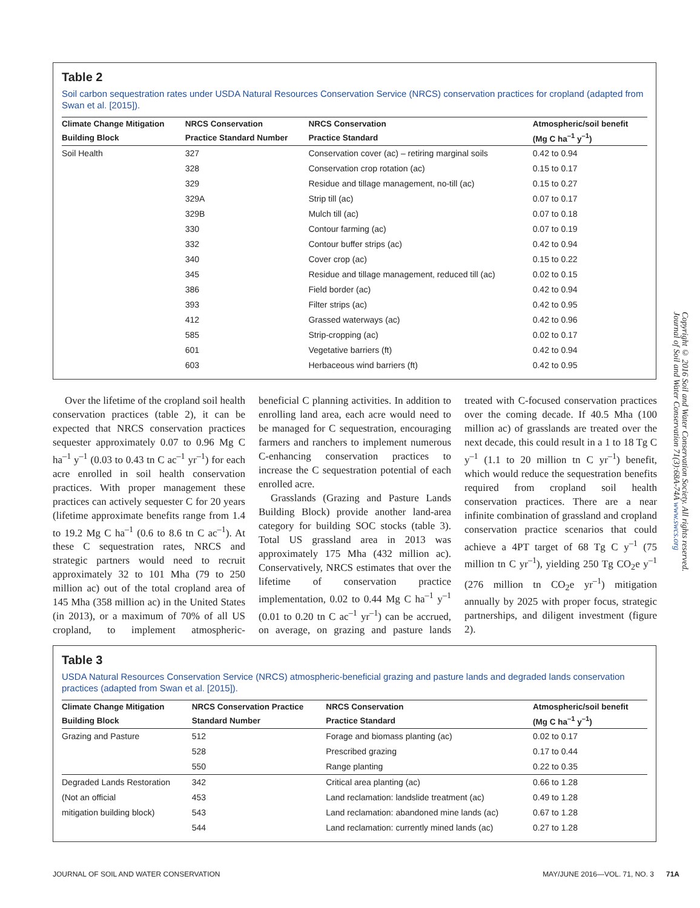Table 2
Soil carbon sequestration rates under USDA Natural Resources Conservation Service (NRCS) conservation practices for cropland (adapted from Swan et al. [2015]).
| Climate Change Mitigation | NRCS Conservation | NRCS Conservation | Atmospheric/soil benefit |
| --- | --- | --- | --- |
| Building Block | Practice Standard Number | Practice Standard | (Mg C ha<sup>–1</sup> y<sup>–1</sup>) |
| Soil Health | 327 | Conservation cover (ac) – retiring marginal soils | 0.42 to 0.94 |
| | 328 | Conservation crop rotation (ac) | 0.15 to 0.17 |
| | 329 | Residue and tillage management, no-till (ac) | 0.15 to 0.27 |
| | 329A | Strip till (ac) | 0.07 to 0.17 |
| | 329B | Mulch till (ac) | 0.07 to 0.18 |
| | 330 | Contour farming (ac) | 0.07 to 0.19 |
| | 332 | Contour buffer strips (ac) | 0.42 to 0.94 |
| | 340 | Cover crop (ac) | 0.15 to 0.22 |
| | 345 | Residue and tillage management, reduced till (ac) | 0.02 to 0.15 |
| | 386 | Field border (ac) | 0.42 to 0.94 |
| | 393 | Filter strips (ac) | 0.42 to 0.95 |
| | 412 | Grassed waterways (ac) | 0.42 to 0.96 |
| | 585 | Strip-cropping (ac) | 0.02 to 0.17 |
| | 601 | Vegetative barriers (ft) | 0.42 to 0.94 |
| | 603 | Herbaceous wind barriers (ft) | 0.42 to 0.95 |
Over the lifetime of the cropland soil health conservation practices (table 2), it can be expected that NRCS conservation practices sequester approximately 0.07 to 0.96 Mg C ha<sup>–1</sup> y<sup>–1</sup> (0.03 to 0.43 tn C ac<sup>–1</sup> yr<sup>–1</sup>) for each acre enrolled in soil health conservation practices. With proper management these practices can actively sequester C for 20 years (lifetime approximate benefits range from 1.4 to 19.2 Mg C ha<sup>–1</sup> (0.6 to 8.6 tn C ac<sup>–1</sup>). At these C sequestration rates, NRCS and strategic partners would need to recruit approximately 32 to 101 Mha (79 to 250 million ac) out of the total cropland area of 145 Mha (358 million ac) in the United States (in 2013), or a maximum of 70% of all US cropland, to implement atmospheric-beneficial C planning activities. In addition to enrolling land area, each acre would need to be managed for C sequestration, encouraging farmers and ranchers to implement numerous C-enhancing conservation practices to increase the C sequestration potential of each enrolled acre.
Grasslands (Grazing and Pasture Lands Building Block) provide another land-area category for building SOC stocks (table 3). Total US grassland area in 2013 was approximately 175 Mha (432 million ac). Conservatively, NRCS estimates that over the lifetime of conservation practice implementation, 0.02 to 0.44 Mg C ha<sup>–1</sup> y<sup>–1</sup> (0.01 to 0.20 tn C ac<sup>–1</sup> yr<sup>–1</sup>) can be accrued, on average, on grazing and pasture lands treated with C-focused conservation practices over the coming decade. If 40.5 Mha (100 million ac) of grasslands are treated over the next decade, this could result in a 1 to 18 Tg C y<sup>–1</sup> (1.1 to 20 million tn C yr<sup>–1</sup>) benefit, which would reduce the sequestration benefits required from cropland soil health conservation practices. There are a near infinite combination of grassland and cropland conservation practice scenarios that could achieve a 4PT target of 68 Tg C y<sup>–1</sup> (75 million tn C yr<sup>–1</sup>), yielding 250 Tg CO<sub>2</sub>e y<sup>–1</sup> (276 million tn CO<sub>2</sub>e yr<sup>–1</sup>) mitigation annually by 2025 with proper focus, strategic partnerships, and diligent investment (figure 2).
Copyright © 2016 Soil and Water Conservation Society. All rights reserved. Journal of Soil and Water Conservation 71(3):68A-74A www.swcs.org
Table 3
USDA Natural Resources Conservation Service (NRCS) atmospheric-beneficial grazing and pasture lands and degraded lands conservation practices (adapted from Swan et al. [2015]).
| Climate Change Mitigation | NRCS Conservation Practice | NRCS Conservation | Atmospheric/soil benefit |
| --- | --- | --- | --- |
| Building Block | Standard Number | Practice Standard | (Mg C ha<sup>–1</sup> y<sup>–1</sup>) |
| Grazing and Pasture | 512 | Forage and biomass planting (ac) | 0.02 to 0.17 |
| | 528 | Prescribed grazing | 0.17 to 0.44 |
| | 550 | Range planting | 0.22 to 0.35 |
| Degraded Lands Restoration | 342 | Critical area planting (ac) | 0.66 to 1.28 |
| (Not an official | 453 | Land reclamation: landslide treatment (ac) | 0.49 to 1.28 |
| mitigation building block) | 543 | Land reclamation: abandoned mine lands (ac) | 0.67 to 1.28 |
| | 544 | Land reclamation: currently mined lands (ac) | 0.27 to 1.28 |
JOURNAL OF SOIL AND WATER CONSERVATION MAY/JUNE 2016—VOL. 71, NO. 3 71A